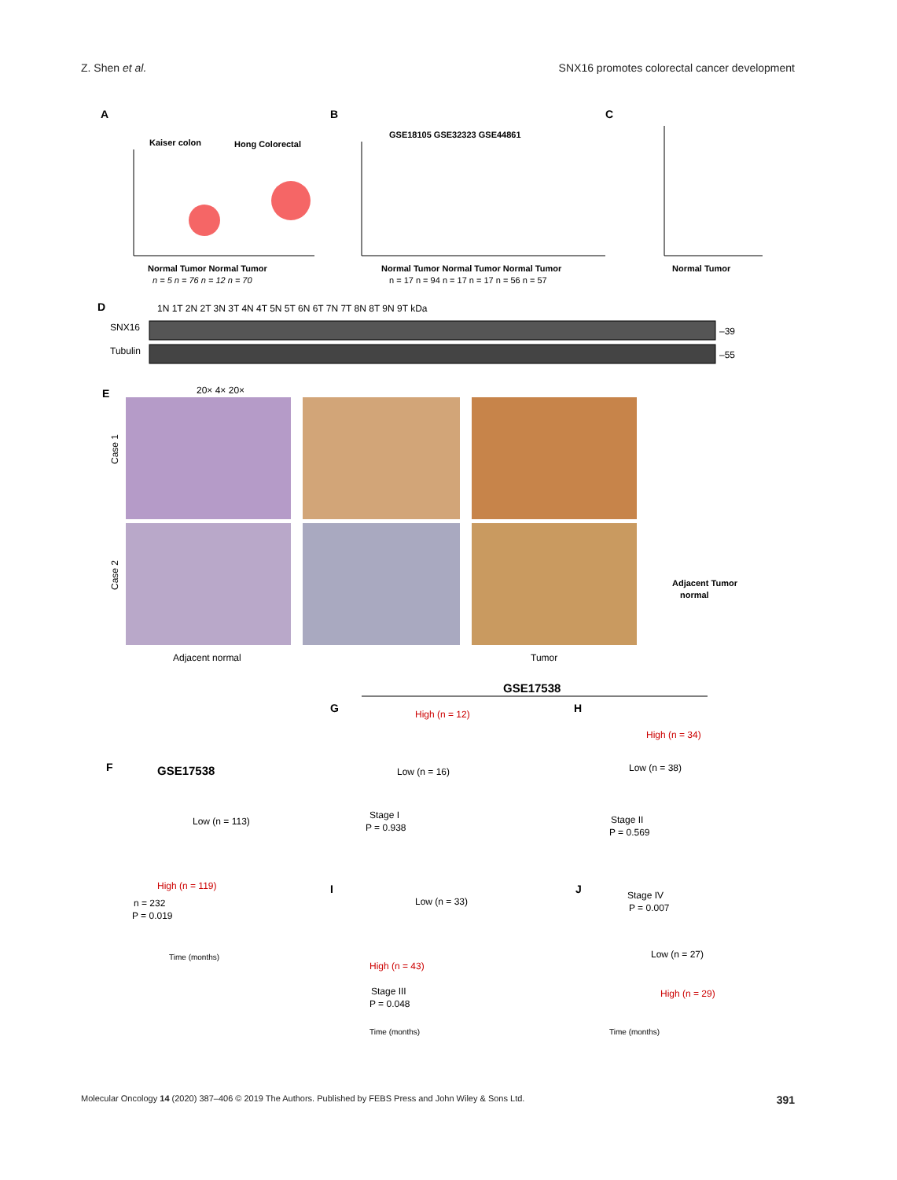Z. Shen et al. SNX16 promotes colorectal cancer development
A
Kaiser colon
Hong Colorectal
Normal Tumor Normal Tumor
n = 5 n = 76 n = 12 n = 70
B
GSE18105 GSE32323 GSE44861
Normal Tumor Normal Tumor Normal Tumor
n = 17 n = 94 n = 17 n = 17 n = 56 n = 57
C
Normal Tumor
D
1N 1T 2N 2T 3N 3T 4N 4T 5N 5T 6N 6T 7N 7T 8N 8T 9N 9T kDa
SNX16
–39
Tubulin
–55
E
20× 4× 20×
Case 1
Case 2
Adjacent normal
Tumor
Adjacent Tumor
normal
GSE17538
F
GSE17538
Low (n = 113)
High (n = 119)
n = 232
P = 0.019
Time (months)
G
High (n = 12)
Low (n = 16)
Stage I
P = 0.938
H
High (n = 34)
Low (n = 38)
Stage II
P = 0.569
I
Low (n = 33)
High (n = 43)
Stage III
P = 0.048
J
Stage IV
P = 0.007
Low (n = 27)
High (n = 29)
Time (months)
Time (months)
Molecular Oncology 14 (2020) 387–406 © 2019 The Authors. Published by FEBS Press and John Wiley & Sons Ltd. 391